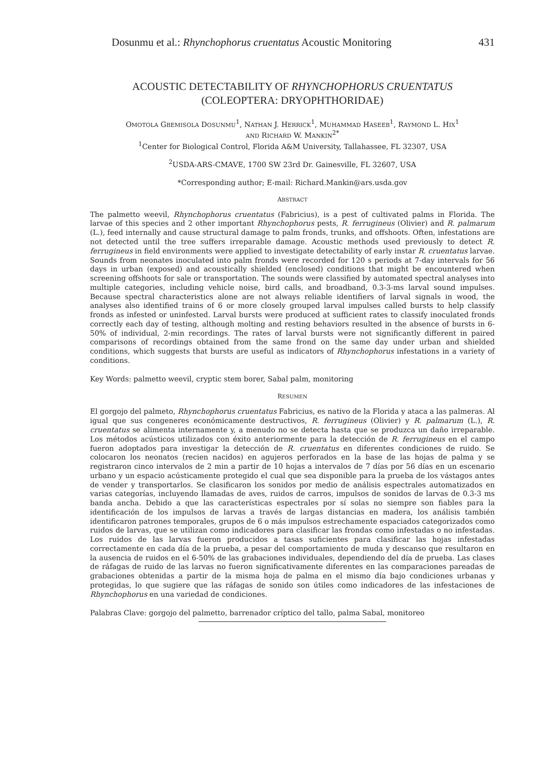Dosunmu et al.: Rhynchophorus cruentatus Acoustic Monitoring 431
ACOUSTIC DETECTABILITY OF RHYNCHOPHORUS CRUENTATUS
(COLEOPTERA: DRYOPHTHORIDAE)
OMOTOLA GBEMISOLA DOSUNMU<sup>1</sup>, NATHAN J. HERRICK<sup>1</sup>, MUHAMMAD HASEEB<sup>1</sup>, RAYMOND L. HIX<sup>1</sup>
AND RICHARD W. MANKIN<sup>2*</sup>
<sup>1</sup> Center for Biological Control, Florida A&M University, Tallahassee, FL 32307, USA
<sup>2</sup> USDA-ARS-CMAVE, 1700 SW 23rd Dr. Gainesville, FL 32607, USA
*Corresponding author; E-mail: Richard.Mankin@ars.usda.gov
ABSTRACT
The palmetto weevil, Rhynchophorus cruentatus (Fabricius), is a pest of cultivated palms in Florida. The larvae of this species and 2 other important Rhynchophorus pests, R. ferrugineus (Olivier) and R. palmarum (L.), feed internally and cause structural damage to palm fronds, trunks, and offshoots. Often, infestations are not detected until the tree suffers irreparable damage. Acoustic methods used previously to detect R. ferrugineus in field environments were applied to investigate detectability of early instar R. cruentatus larvae. Sounds from neonates inoculated into palm fronds were recorded for 120 s periods at 7-day intervals for 56 days in urban (exposed) and acoustically shielded (enclosed) conditions that might be encountered when screening offshoots for sale or transportation. The sounds were classified by automated spectral analyses into multiple categories, including vehicle noise, bird calls, and broadband, 0.3-3-ms larval sound impulses. Because spectral characteristics alone are not always reliable identifiers of larval signals in wood, the analyses also identified trains of 6 or more closely grouped larval impulses called bursts to help classify fronds as infested or uninfested. Larval bursts were produced at sufficient rates to classify inoculated fronds correctly each day of testing, although molting and resting behaviors resulted in the absence of bursts in 6-50% of individual, 2-min recordings. The rates of larval bursts were not significantly different in paired comparisons of recordings obtained from the same frond on the same day under urban and shielded conditions, which suggests that bursts are useful as indicators of Rhynchophorus infestations in a variety of conditions.
Key Words: palmetto weevil, cryptic stem borer, Sabal palm, monitoring
RESUMEN
El gorgojo del palmeto, Rhynchophorus cruentatus Fabricius, es nativo de la Florida y ataca a las palmeras. Al igual que sus congeneres económicamente destructivos, R. ferrugineus (Olivier) y R. palmarum (L.), R. cruentatus se alimenta internamente y, a menudo no se detecta hasta que se produzca un daño irreparable. Los métodos acústicos utilizados con éxito anteriormente para la detección de R. ferrugineus en el campo fueron adoptados para investigar la detección de R. cruentatus en diferentes condiciones de ruido. Se colocaron los neonatos (recien nacidos) en agujeros perforados en la base de las hojas de palma y se registraron cinco intervalos de 2 min a partir de 10 hojas a intervalos de 7 días por 56 días en un escenario urbano y un espacio acústicamente protegido el cual que sea disponible para la prueba de los vástagos antes de vender y transportarlos. Se clasificaron los sonidos por medio de análisis espectrales automatizados en varias categorías, incluyendo llamadas de aves, ruidos de carros, impulsos de sonidos de larvas de 0.3-3 ms banda ancha. Debido a que las características espectrales por sí solas no siempre son fiables para la identificación de los impulsos de larvas a través de largas distancias en madera, los análisis también identificaron patrones temporales, grupos de 6 o más impulsos estrechamente espaciados categorizados como ruidos de larvas, que se utilizan como indicadores para clasificar las frondas como infestadas o no infestadas. Los ruidos de las larvas fueron producidos a tasas suficientes para clasificar las hojas infestadas correctamente en cada día de la prueba, a pesar del comportamiento de muda y descanso que resultaron en la ausencia de ruidos en el 6-50% de las grabaciones individuales, dependiendo del día de prueba. Las clases de ráfagas de ruido de las larvas no fueron significativamente diferentes en las comparaciones pareadas de grabaciones obtenidas a partir de la misma hoja de palma en el mismo día bajo condiciones urbanas y protegidas, lo que sugiere que las ráfagas de sonido son útiles como indicadores de las infestaciones de Rhynchophorus en una variedad de condiciones.
Palabras Clave: gorgojo del palmetto, barrenador críptico del tallo, palma Sabal, monitoreo